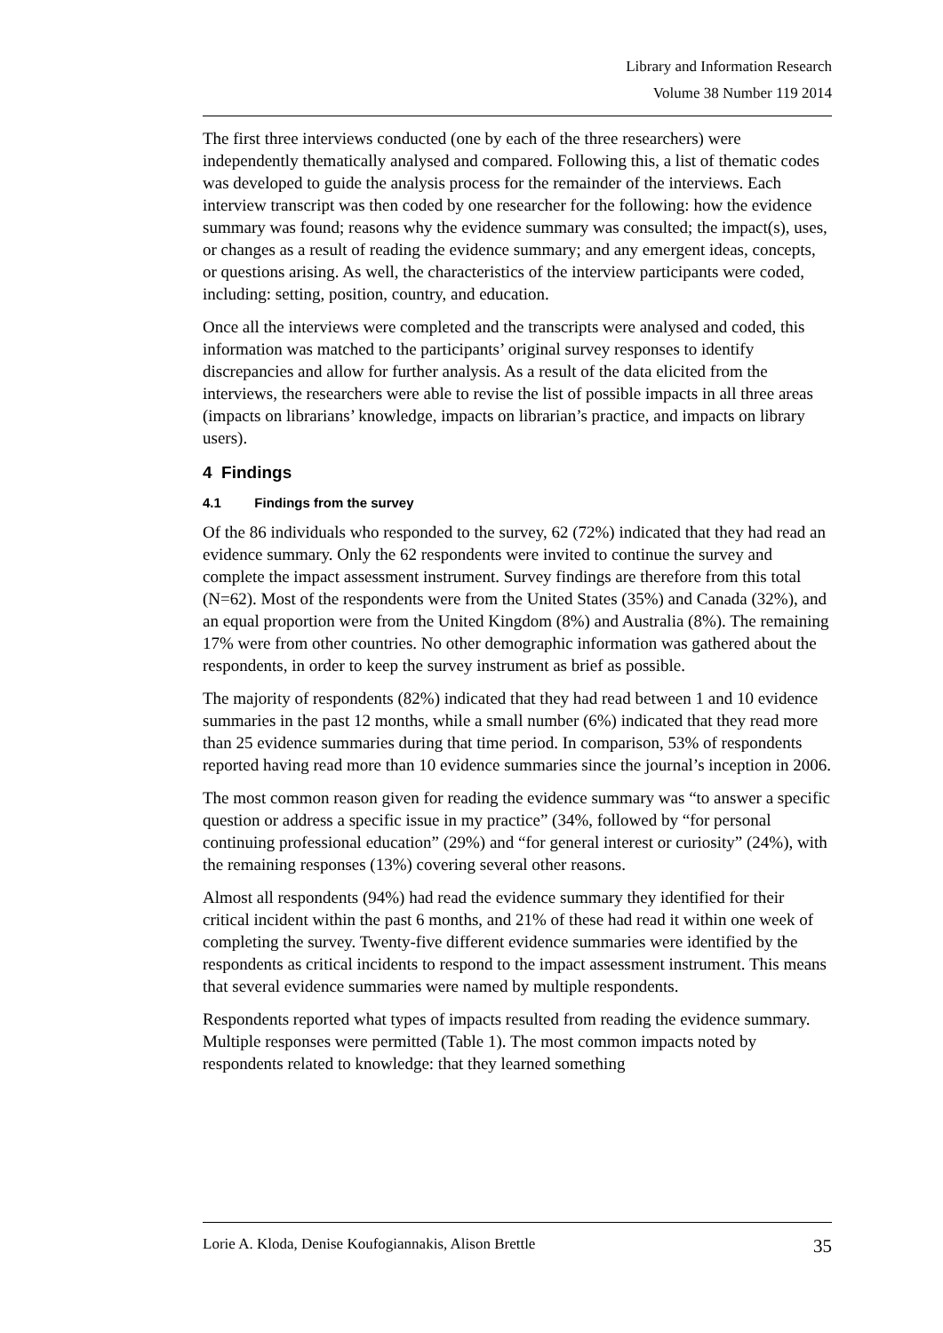Library and Information Research
Volume 38 Number 119 2014
The first three interviews conducted (one by each of the three researchers) were independently thematically analysed and compared. Following this, a list of thematic codes was developed to guide the analysis process for the remainder of the interviews. Each interview transcript was then coded by one researcher for the following: how the evidence summary was found; reasons why the evidence summary was consulted; the impact(s), uses, or changes as a result of reading the evidence summary; and any emergent ideas, concepts, or questions arising. As well, the characteristics of the interview participants were coded, including: setting, position, country, and education.
Once all the interviews were completed and the transcripts were analysed and coded, this information was matched to the participants’ original survey responses to identify discrepancies and allow for further analysis. As a result of the data elicited from the interviews, the researchers were able to revise the list of possible impacts in all three areas (impacts on librarians’ knowledge, impacts on librarian’s practice, and impacts on library users).
4 Findings
4.1 Findings from the survey
Of the 86 individuals who responded to the survey, 62 (72%) indicated that they had read an evidence summary. Only the 62 respondents were invited to continue the survey and complete the impact assessment instrument. Survey findings are therefore from this total (N=62). Most of the respondents were from the United States (35%) and Canada (32%), and an equal proportion were from the United Kingdom (8%) and Australia (8%). The remaining 17% were from other countries. No other demographic information was gathered about the respondents, in order to keep the survey instrument as brief as possible.
The majority of respondents (82%) indicated that they had read between 1 and 10 evidence summaries in the past 12 months, while a small number (6%) indicated that they read more than 25 evidence summaries during that time period. In comparison, 53% of respondents reported having read more than 10 evidence summaries since the journal’s inception in 2006.
The most common reason given for reading the evidence summary was “to answer a specific question or address a specific issue in my practice” (34%, followed by “for personal continuing professional education” (29%) and “for general interest or curiosity” (24%), with the remaining responses (13%) covering several other reasons.
Almost all respondents (94%) had read the evidence summary they identified for their critical incident within the past 6 months, and 21% of these had read it within one week of completing the survey. Twenty-five different evidence summaries were identified by the respondents as critical incidents to respond to the impact assessment instrument. This means that several evidence summaries were named by multiple respondents.
Respondents reported what types of impacts resulted from reading the evidence summary. Multiple responses were permitted (Table 1). The most common impacts noted by respondents related to knowledge: that they learned something
Lorie A. Kloda, Denise Koufogiannakis, Alison Brettle 35